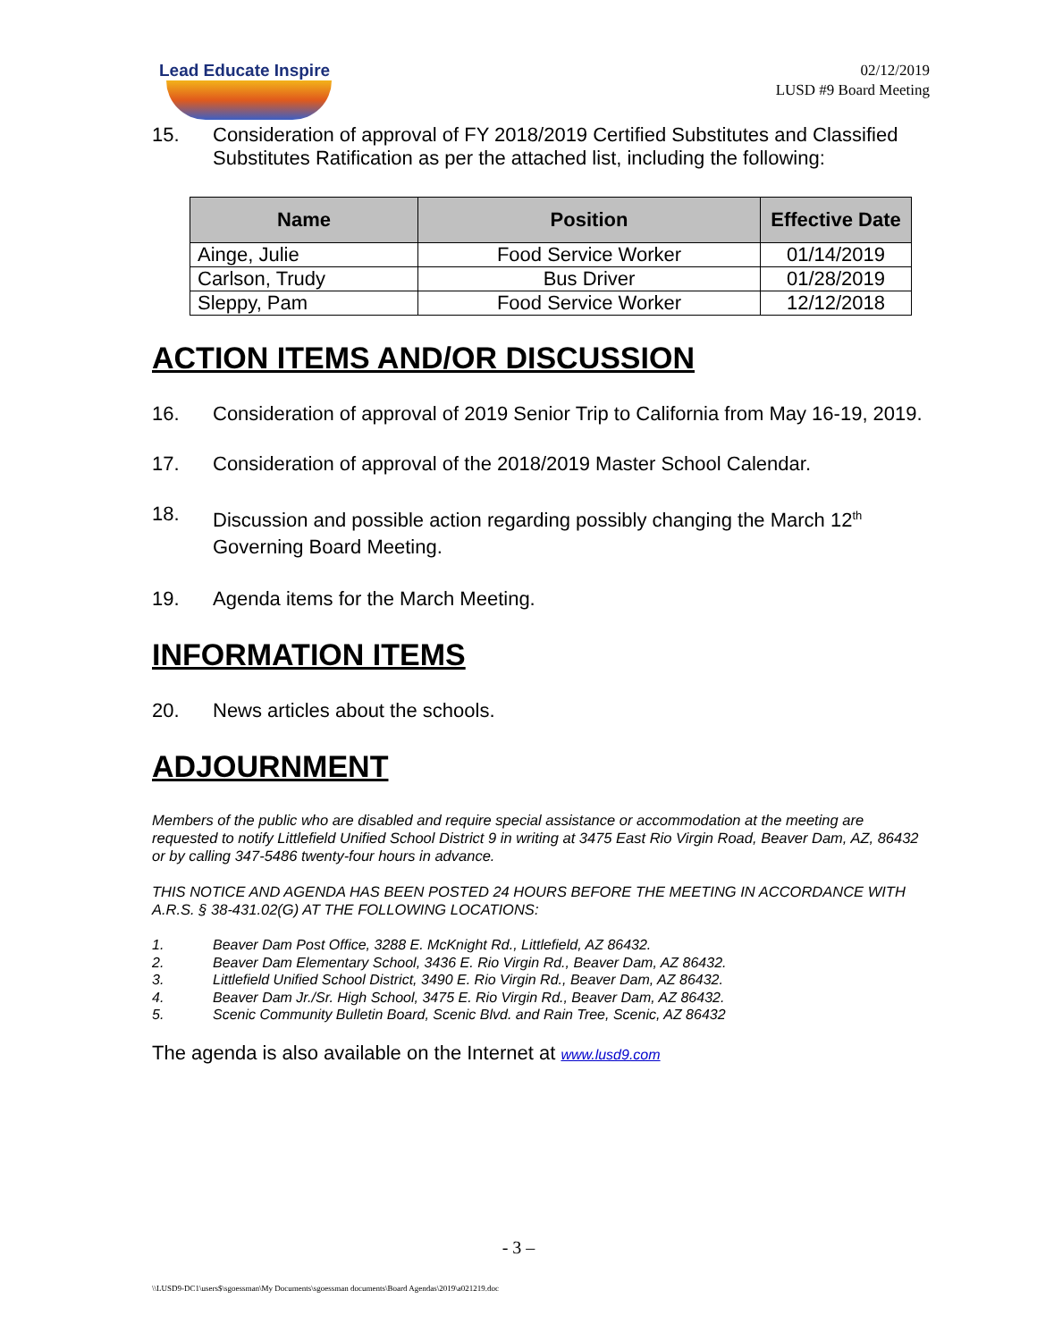Lead Educate Inspire
02/12/2019
LUSD #9 Board Meeting
15. Consideration of approval of FY 2018/2019 Certified Substitutes and Classified Substitutes Ratification as per the attached list, including the following:
| Name | Position | Effective Date |
| --- | --- | --- |
| Ainge, Julie | Food Service Worker | 01/14/2019 |
| Carlson, Trudy | Bus Driver | 01/28/2019 |
| Sleppy, Pam | Food Service Worker | 12/12/2018 |
ACTION ITEMS AND/OR DISCUSSION
16. Consideration of approval of 2019 Senior Trip to California from May 16-19, 2019.
17. Consideration of approval of the 2018/2019 Master School Calendar.
18. Discussion and possible action regarding possibly changing the March 12<sup>th</sup> Governing Board Meeting.
19. Agenda items for the March Meeting.
INFORMATION ITEMS
20. News articles about the schools.
ADJOURNMENT
Members of the public who are disabled and require special assistance or accommodation at the meeting are requested to notify Littlefield Unified School District 9 in writing at 3475 East Rio Virgin Road, Beaver Dam, AZ, 86432 or by calling 347-5486 twenty-four hours in advance.
THIS NOTICE AND AGENDA HAS BEEN POSTED 24 HOURS BEFORE THE MEETING IN ACCORDANCE WITH A.R.S. § 38-431.02(G) AT THE FOLLOWING LOCATIONS:
1. Beaver Dam Post Office, 3288 E. McKnight Rd., Littlefield, AZ 86432.
2. Beaver Dam Elementary School, 3436 E. Rio Virgin Rd., Beaver Dam, AZ 86432.
3. Littlefield Unified School District, 3490 E. Rio Virgin Rd., Beaver Dam, AZ 86432.
4. Beaver Dam Jr./Sr. High School, 3475 E. Rio Virgin Rd., Beaver Dam, AZ 86432.
5. Scenic Community Bulletin Board, Scenic Blvd. and Rain Tree, Scenic, AZ 86432
The agenda is also available on the Internet at www.lusd9.com
- 3 –
\\LUSD9-DC1\users$\sgoessman\My Documents\sgoessman documents\Board Agendas\2019\a021219.doc